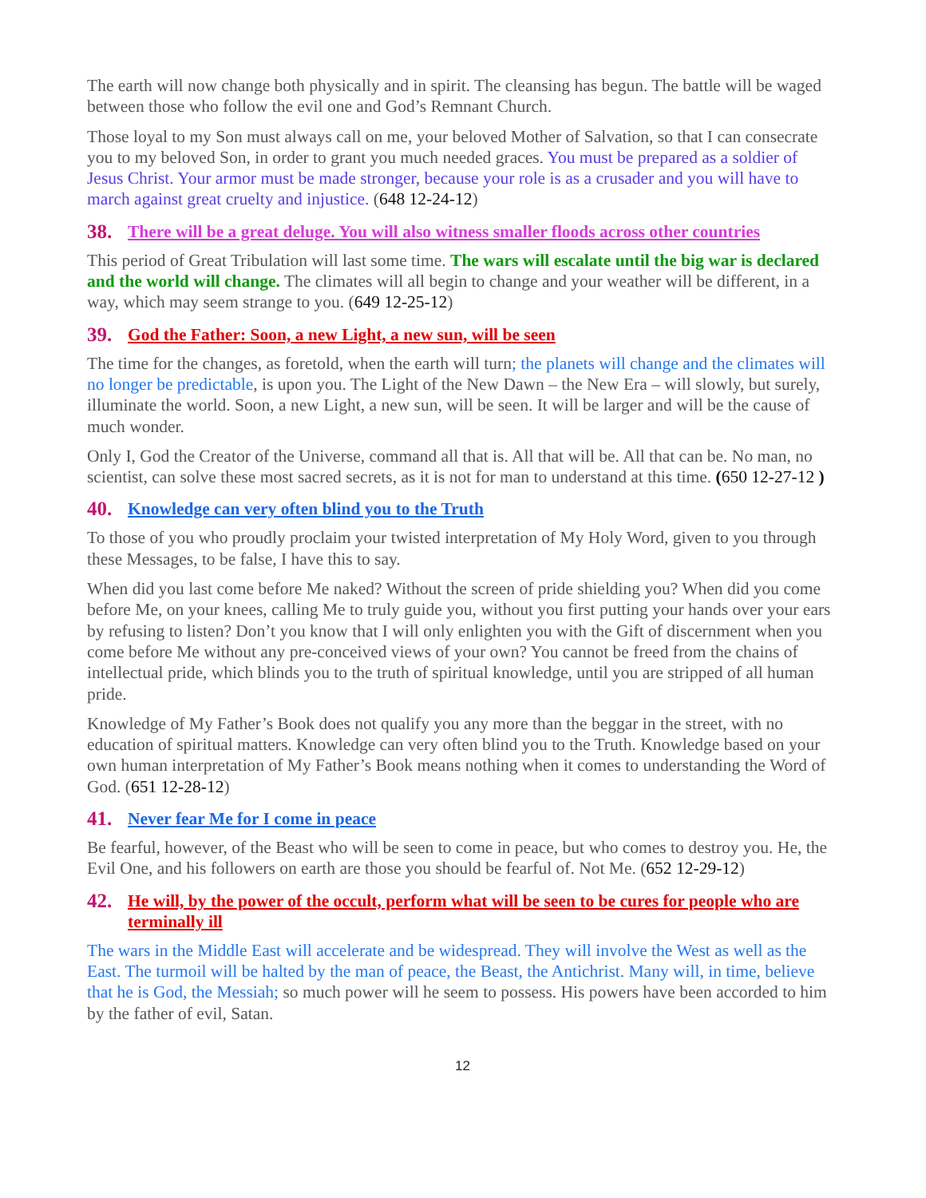The earth will now change both physically and in spirit. The cleansing has begun. The battle will be waged between those who follow the evil one and God’s Remnant Church.
Those loyal to my Son must always call on me, your beloved Mother of Salvation, so that I can consecrate you to my beloved Son, in order to grant you much needed graces. You must be prepared as a soldier of Jesus Christ. Your armor must be made stronger, because your role is as a crusader and you will have to march against great cruelty and injustice. (648 12-24-12)
38. There will be a great deluge. You will also witness smaller floods across other countries
This period of Great Tribulation will last some time. The wars will escalate until the big war is declared and the world will change. The climates will all begin to change and your weather will be different, in a way, which may seem strange to you. (649 12-25-12)
39. God the Father: Soon, a new Light, a new sun, will be seen
The time for the changes, as foretold, when the earth will turn; the planets will change and the climates will no longer be predictable, is upon you. The Light of the New Dawn – the New Era – will slowly, but surely, illuminate the world. Soon, a new Light, a new sun, will be seen. It will be larger and will be the cause of much wonder.
Only I, God the Creator of the Universe, command all that is. All that will be. All that can be. No man, no scientist, can solve these most sacred secrets, as it is not for man to understand at this time. (650 12-27-12 )
40. Knowledge can very often blind you to the Truth
To those of you who proudly proclaim your twisted interpretation of My Holy Word, given to you through these Messages, to be false, I have this to say.
When did you last come before Me naked? Without the screen of pride shielding you? When did you come before Me, on your knees, calling Me to truly guide you, without you first putting your hands over your ears by refusing to listen? Don’t you know that I will only enlighten you with the Gift of discernment when you come before Me without any pre-conceived views of your own? You cannot be freed from the chains of intellectual pride, which blinds you to the truth of spiritual knowledge, until you are stripped of all human pride.
Knowledge of My Father’s Book does not qualify you any more than the beggar in the street, with no education of spiritual matters. Knowledge can very often blind you to the Truth. Knowledge based on your own human interpretation of My Father’s Book means nothing when it comes to understanding the Word of God. (651 12-28-12)
41. Never fear Me for I come in peace
Be fearful, however, of the Beast who will be seen to come in peace, but who comes to destroy you. He, the Evil One, and his followers on earth are those you should be fearful of. Not Me. (652 12-29-12)
42. He will, by the power of the occult, perform what will be seen to be cures for people who are terminally ill
The wars in the Middle East will accelerate and be widespread. They will involve the West as well as the East. The turmoil will be halted by the man of peace, the Beast, the Antichrist. Many will, in time, believe that he is God, the Messiah; so much power will he seem to possess. His powers have been accorded to him by the father of evil, Satan.
12